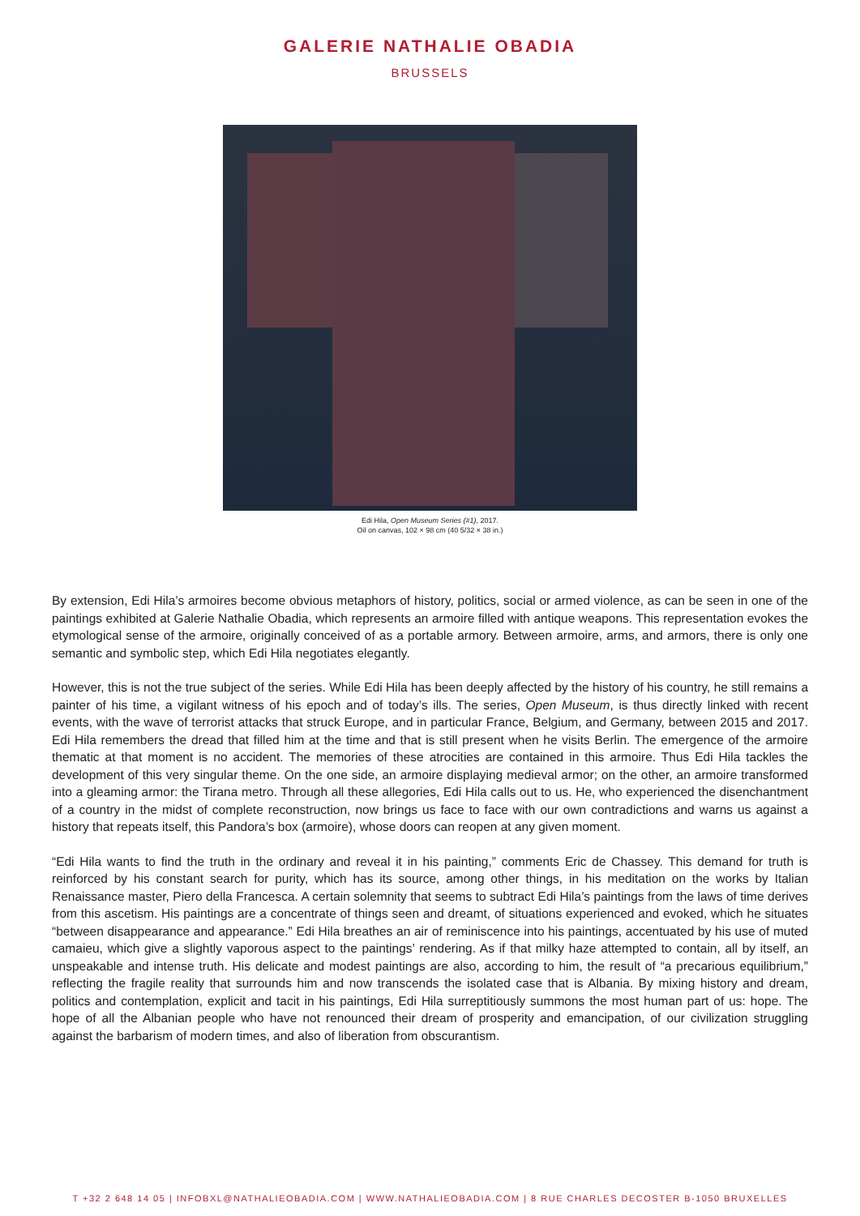GALERIE NATHALIE OBADIA
BRUSSELS
Edi Hila, Open Museum Series (#1), 2017.
Oil on canvas, 102 × 98 cm (40 5/32 × 38 in.)
By extension, Edi Hila’s armoires become obvious metaphors of history, politics, social or armed violence, as can be seen in one of the paintings exhibited at Galerie Nathalie Obadia, which represents an armoire filled with antique weapons. This representation evokes the etymological sense of the armoire, originally conceived of as a portable armory. Between armoire, arms, and armors, there is only one semantic and symbolic step, which Edi Hila negotiates elegantly.
However, this is not the true subject of the series. While Edi Hila has been deeply affected by the history of his country, he still remains a painter of his time, a vigilant witness of his epoch and of today’s ills. The series, Open Museum, is thus directly linked with recent events, with the wave of terrorist attacks that struck Europe, and in particular France, Belgium, and Germany, between 2015 and 2017. Edi Hila remembers the dread that filled him at the time and that is still present when he visits Berlin. The emergence of the armoire thematic at that moment is no accident. The memories of these atrocities are contained in this armoire. Thus Edi Hila tackles the development of this very singular theme. On the one side, an armoire displaying medieval armor; on the other, an armoire transformed into a gleaming armor: the Tirana metro. Through all these allegories, Edi Hila calls out to us. He, who experienced the disenchantment of a country in the midst of complete reconstruction, now brings us face to face with our own contradictions and warns us against a history that repeats itself, this Pandora’s box (armoire), whose doors can reopen at any given moment.
“Edi Hila wants to find the truth in the ordinary and reveal it in his painting,” comments Eric de Chassey. This demand for truth is reinforced by his constant search for purity, which has its source, among other things, in his meditation on the works by Italian Renaissance master, Piero della Francesca. A certain solemnity that seems to subtract Edi Hila’s paintings from the laws of time derives from this ascetism. His paintings are a concentrate of things seen and dreamt, of situations experienced and evoked, which he situates “between disappearance and appearance.” Edi Hila breathes an air of reminiscence into his paintings, accentuated by his use of muted camaieu, which give a slightly vaporous aspect to the paintings’ rendering. As if that milky haze attempted to contain, all by itself, an unspeakable and intense truth. His delicate and modest paintings are also, according to him, the result of “a precarious equilibrium,” reflecting the fragile reality that surrounds him and now transcends the isolated case that is Albania. By mixing history and dream, politics and contemplation, explicit and tacit in his paintings, Edi Hila surreptitiously summons the most human part of us: hope. The hope of all the Albanian people who have not renounced their dream of prosperity and emancipation, of our civilization struggling against the barbarism of modern times, and also of liberation from obscurantism.
T +32 2 648 14 05 | INFOBXL@NATHALIEOBADIA.COM | WWW.NATHALIEOBADIA.COM | 8 RUE CHARLES DECOSTER B-1050 BRUXELLES